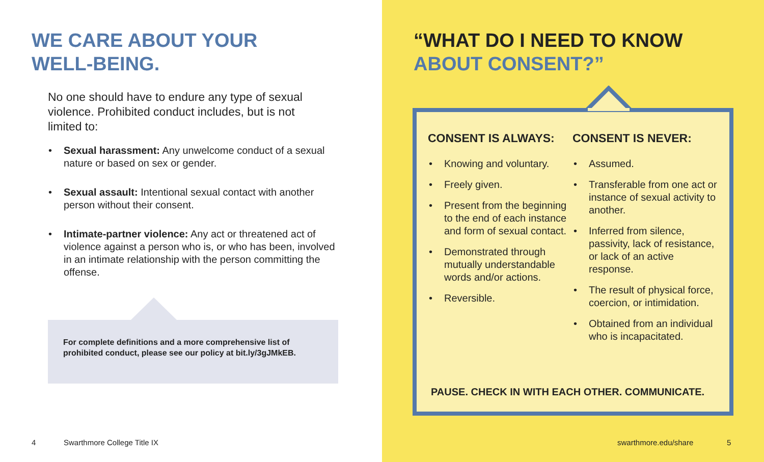WE CARE ABOUT YOUR
WELL-BEING.
No one should have to endure any type of sexual violence. Prohibited conduct includes, but is not limited to:
• Sexual harassment: Any unwelcome conduct of a sexual nature or based on sex or gender.
• Sexual assault: Intentional sexual contact with another person without their consent.
• Intimate-partner violence: Any act or threatened act of violence against a person who is, or who has been, involved in an intimate relationship with the person committing the offense.
For complete definitions and a more comprehensive list of prohibited conduct, please see our policy at bit.ly/3gJMkEB.
4 Swarthmore College Title IX
“WHAT DO I NEED TO KNOW
ABOUT CONSENT?”
CONSENT IS ALWAYS:
• Knowing and voluntary.
• Freely given.
• Present from the beginning to the end of each instance and form of sexual contact.
• Demonstrated through mutually understandable words and/or actions.
• Reversible.
CONSENT IS NEVER:
• Assumed.
• Transferable from one act or instance of sexual activity to another.
• Inferred from silence, passivity, lack of resistance, or lack of an active response.
• The result of physical force, coercion, or intimidation.
• Obtained from an individual who is incapacitated.
PAUSE. CHECK IN WITH EACH OTHER. COMMUNICATE.
swarthmore.edu/share 5